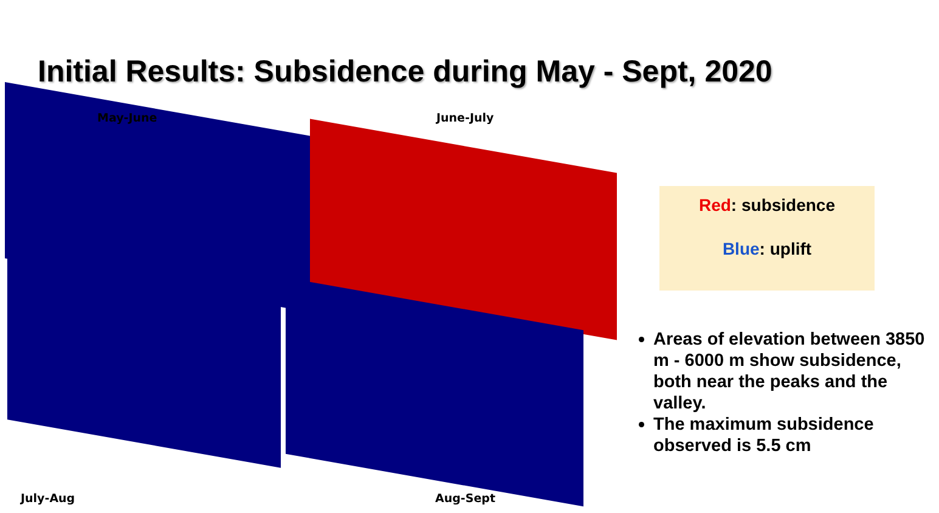Initial Results: Subsidence during May - Sept, 2020
May-June June-July
July-Aug Aug-Sept
Red: subsidence
Blue: uplift
Areas of elevation between 3850 m - 6000 m show subsidence, both near the peaks and the valley.
The maximum subsidence observed is 5.5 cm